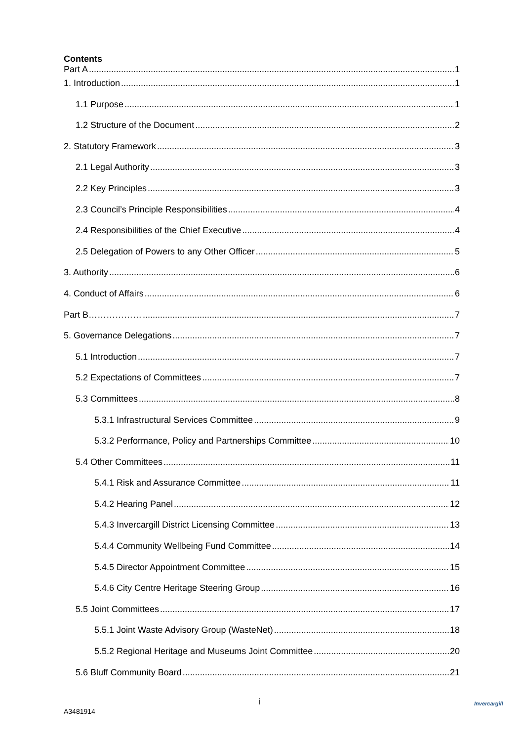Contents
Part A 1
1. Introduction 1
1.1 Purpose 1
1.2 Structure of the Document 2
2. Statutory Framework 3
2.1 Legal Authority 3
2.2 Key Principles 3
2.3 Council’s Principle Responsibilities 4
2.4 Responsibilities of the Chief Executive 4
2.5 Delegation of Powers to any Other Officer 5
3. Authority 6
4. Conduct of Affairs 6
Part B……………… 7
5. Governance Delegations 7
5.1 Introduction 7
5.2 Expectations of Committees 7
5.3 Committees 8
5.3.1 Infrastructural Services Committee 9
5.3.2 Performance, Policy and Partnerships Committee 10
5.4 Other Committees 11
5.4.1 Risk and Assurance Committee 11
5.4.2 Hearing Panel 12
5.4.3 Invercargill District Licensing Committee 13
5.4.4 Community Wellbeing Fund Committee 14
5.4.5 Director Appointment Committee 15
5.4.6 City Centre Heritage Steering Group 16
5.5 Joint Committees 17
5.5.1 Joint Waste Advisory Group (WasteNet) 18
5.5.2 Regional Heritage and Museums Joint Committee 20
5.6 Bluff Community Board 21
i
A3481914
Invercargill